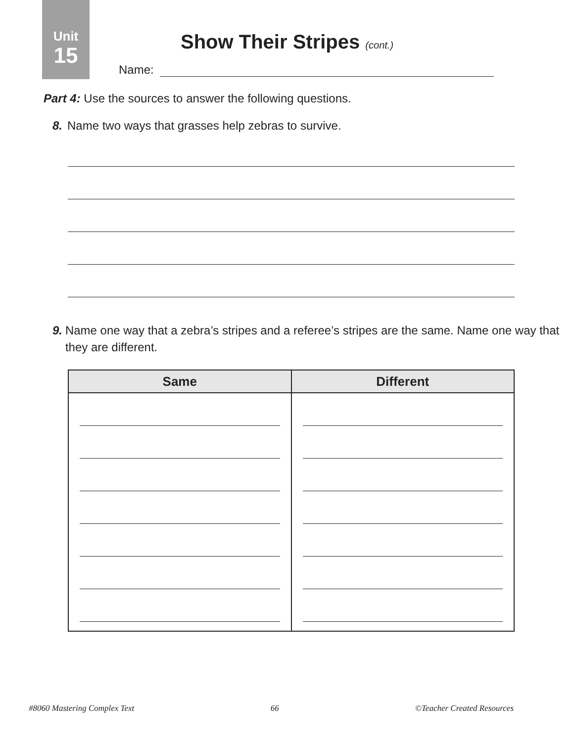Unit
15
Show Their Stripes (cont.)
Name:
Part 4: Use the sources to answer the following questions.
8. Name two ways that grasses help zebras to survive.
9. Name one way that a zebra’s stripes and a referee’s stripes are the same. Name one way that they are different.
| Same | Different |
| --- | --- |
#8060 Mastering Complex Text 66 ©Teacher Created Resources